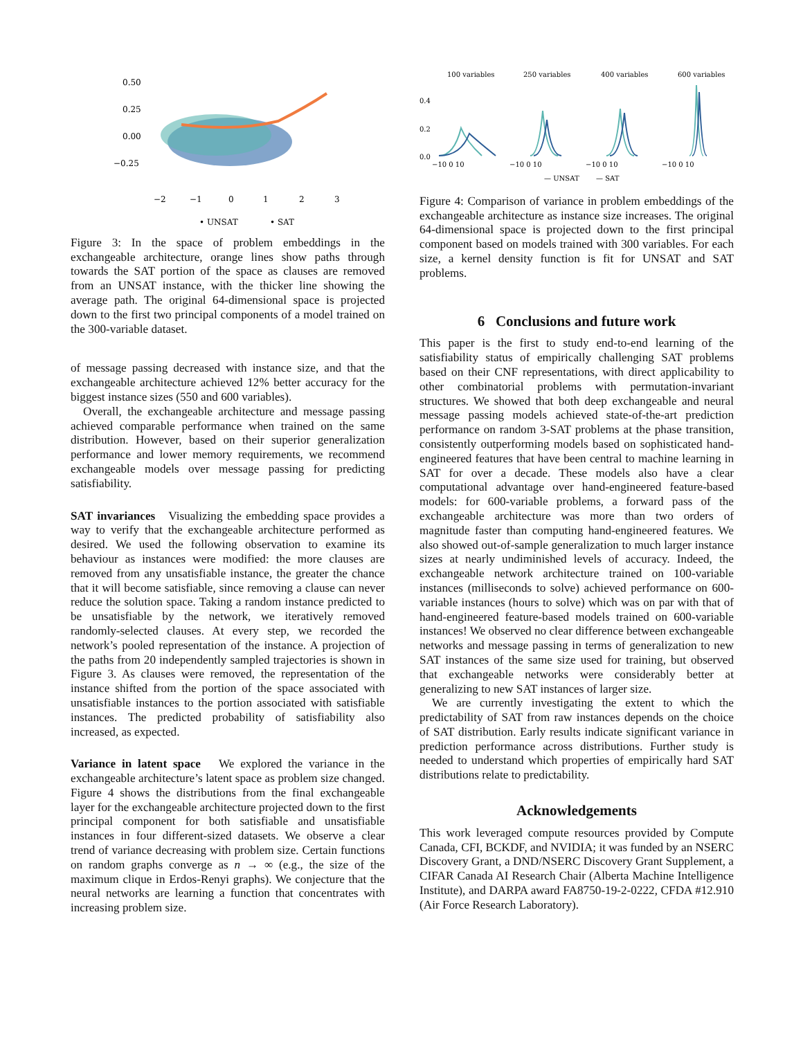0.50
0.25
0.00
−0.25
−2
−1
0
1
2
3
• UNSAT
• SAT
Figure 3: In the space of problem embeddings in the exchangeable architecture, orange lines show paths through towards the SAT portion of the space as clauses are removed from an UNSAT instance, with the thicker line showing the average path. The original 64-dimensional space is projected down to the first two principal components of a model trained on the 300-variable dataset.
of message passing decreased with instance size, and that the exchangeable architecture achieved 12% better accuracy for the biggest instance sizes (550 and 600 variables).
Overall, the exchangeable architecture and message passing achieved comparable performance when trained on the same distribution. However, based on their superior generalization performance and lower memory requirements, we recommend exchangeable models over message passing for predicting satisfiability.
SAT invariances Visualizing the embedding space provides a way to verify that the exchangeable architecture performed as desired. We used the following observation to examine its behaviour as instances were modified: the more clauses are removed from any unsatisfiable instance, the greater the chance that it will become satisfiable, since removing a clause can never reduce the solution space. Taking a random instance predicted to be unsatisfiable by the network, we iteratively removed randomly-selected clauses. At every step, we recorded the network’s pooled representation of the instance. A projection of the paths from 20 independently sampled trajectories is shown in Figure 3. As clauses were removed, the representation of the instance shifted from the portion of the space associated with unsatisfiable instances to the portion associated with satisfiable instances. The predicted probability of satisfiability also increased, as expected.
Variance in latent space We explored the variance in the exchangeable architecture’s latent space as problem size changed. Figure 4 shows the distributions from the final exchangeable layer for the exchangeable architecture projected down to the first principal component for both satisfiable and unsatisfiable instances in four different-sized datasets. We observe a clear trend of variance decreasing with problem size. Certain functions on random graphs converge as n → ∞ (e.g., the size of the maximum clique in Erdos-Renyi graphs). We conjecture that the neural networks are learning a function that concentrates with increasing problem size.
100 variables
250 variables
400 variables
600 variables
0.4
0.2
0.0
−10 0 10
−10 0 10
−10 0 10
−10 0 10
— UNSAT
— SAT
Figure 4: Comparison of variance in problem embeddings of the exchangeable architecture as instance size increases. The original 64-dimensional space is projected down to the first principal component based on models trained with 300 variables. For each size, a kernel density function is fit for UNSAT and SAT problems.
6 Conclusions and future work
This paper is the first to study end-to-end learning of the satisfiability status of empirically challenging SAT problems based on their CNF representations, with direct applicability to other combinatorial problems with permutation-invariant structures. We showed that both deep exchangeable and neural message passing models achieved state-of-the-art prediction performance on random 3-SAT problems at the phase transition, consistently outperforming models based on sophisticated hand-engineered features that have been central to machine learning in SAT for over a decade. These models also have a clear computational advantage over hand-engineered feature-based models: for 600-variable problems, a forward pass of the exchangeable architecture was more than two orders of magnitude faster than computing hand-engineered features. We also showed out-of-sample generalization to much larger instance sizes at nearly undiminished levels of accuracy. Indeed, the exchangeable network architecture trained on 100-variable instances (milliseconds to solve) achieved performance on 600-variable instances (hours to solve) which was on par with that of hand-engineered feature-based models trained on 600-variable instances! We observed no clear difference between exchangeable networks and message passing in terms of generalization to new SAT instances of the same size used for training, but observed that exchangeable networks were considerably better at generalizing to new SAT instances of larger size.
We are currently investigating the extent to which the predictability of SAT from raw instances depends on the choice of SAT distribution. Early results indicate significant variance in prediction performance across distributions. Further study is needed to understand which properties of empirically hard SAT distributions relate to predictability.
Acknowledgements
This work leveraged compute resources provided by Compute Canada, CFI, BCKDF, and NVIDIA; it was funded by an NSERC Discovery Grant, a DND/NSERC Discovery Grant Supplement, a CIFAR Canada AI Research Chair (Alberta Machine Intelligence Institute), and DARPA award FA8750-19-2-0222, CFDA #12.910 (Air Force Research Laboratory).